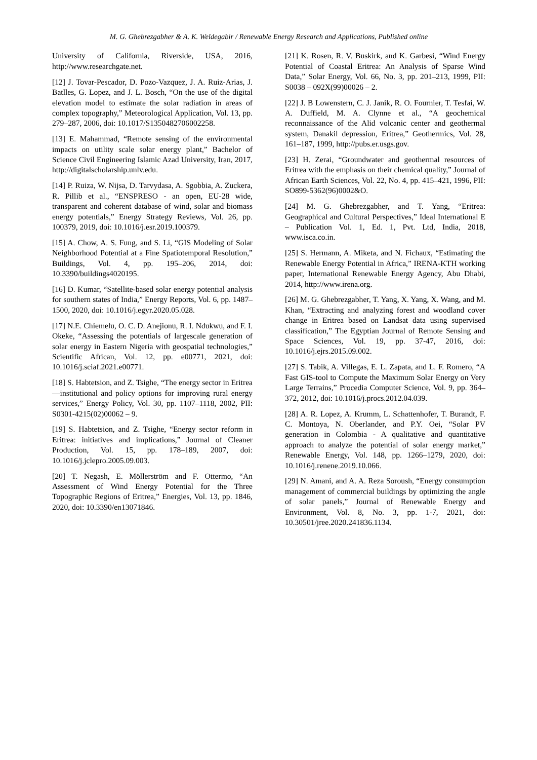M. G. Ghebrezgabher & A. K. Weldegabir / Renewable Energy Research and Applications, Published online
University of California, Riverside, USA, 2016, http://www.researchgate.net.
[12] J. Tovar-Pescador, D. Pozo-Vazquez, J. A. Ruiz-Arias, J. Batlles, G. Lopez, and J. L. Bosch, “On the use of the digital elevation model to estimate the solar radiation in areas of complex topography,” Meteorological Application, Vol. 13, pp. 279–287, 2006, doi: 10.1017/S1350482706002258.
[13] E. Mahammad, “Remote sensing of the environmental impacts on utility scale solar energy plant,” Bachelor of Science Civil Engineering Islamic Azad University, Iran, 2017, http://digitalscholarship.unlv.edu.
[14] P. Ruiza, W. Nijsa, D. Tarvydasa, A. Sgobbia, A. Zuckera, R. Pillib et al., “ENSPRESO - an open, EU-28 wide, transparent and coherent database of wind, solar and biomass energy potentials,” Energy Strategy Reviews, Vol. 26, pp. 100379, 2019, doi: 10.1016/j.esr.2019.100379.
[15] A. Chow, A. S. Fung, and S. Li, “GIS Modeling of Solar Neighborhood Potential at a Fine Spatiotemporal Resolution,” Buildings, Vol. 4, pp. 195–206, 2014, doi: 10.3390/buildings4020195.
[16] D. Kumar, “Satellite-based solar energy potential analysis for southern states of India,” Energy Reports, Vol. 6, pp. 1487–1500, 2020, doi: 10.1016/j.egyr.2020.05.028.
[17] N.E. Chiemelu, O. C. D. Anejionu, R. I. Ndukwu, and F. I. Okeke, “Assessing the potentials of largescale generation of solar energy in Eastern Nigeria with geospatial technologies,” Scientific African, Vol. 12, pp. e00771, 2021, doi: 10.1016/j.sciaf.2021.e00771.
[18] S. Habtetsion, and Z. Tsighe, “The energy sector in Eritrea—institutional and policy options for improving rural energy services,” Energy Policy, Vol. 30, pp. 1107–1118, 2002, PII: S0301-4215(02)00062 – 9.
[19] S. Habtetsion, and Z. Tsighe, “Energy sector reform in Eritrea: initiatives and implications,” Journal of Cleaner Production, Vol. 15, pp. 178–189, 2007, doi: 10.1016/j.jclepro.2005.09.003.
[20] T. Negash, E. Möllerström and F. Ottermo, “An Assessment of Wind Energy Potential for the Three Topographic Regions of Eritrea,” Energies, Vol. 13, pp. 1846, 2020, doi: 10.3390/en13071846.
[21] K. Rosen, R. V. Buskirk, and K. Garbesi, “Wind Energy Potential of Coastal Eritrea: An Analysis of Sparse Wind Data,” Solar Energy, Vol. 66, No. 3, pp. 201–213, 1999, PII: S0038 – 092X(99)00026 – 2.
[22] J. B Lowenstern, C. J. Janik, R. O. Fournier, T. Tesfai, W. A. Duffield, M. A. Clynne et al., “A geochemical reconnaissance of the Alid volcanic center and geothermal system, Danakil depression, Eritrea,” Geothermics, Vol. 28, 161–187, 1999, http://pubs.er.usgs.gov.
[23] H. Zerai, “Groundwater and geothermal resources of Eritrea with the emphasis on their chemical quality,” Journal of African Earth Sciences, Vol. 22, No. 4, pp. 415–421, 1996, PII: SO899-5362(96)0002&O.
[24] M. G. Ghebrezgabher, and T. Yang, “Eritrea: Geographical and Cultural Perspectives,” Ideal International E – Publication Vol. 1, Ed. 1, Pvt. Ltd, India, 2018, www.isca.co.in.
[25] S. Hermann, A. Miketa, and N. Fichaux, “Estimating the Renewable Energy Potential in Africa,” IRENA-KTH working paper, International Renewable Energy Agency, Abu Dhabi, 2014, http://www.irena.org.
[26] M. G. Ghebrezgabher, T. Yang, X. Yang, X. Wang, and M. Khan, “Extracting and analyzing forest and woodland cover change in Eritrea based on Landsat data using supervised classification,” The Egyptian Journal of Remote Sensing and Space Sciences, Vol. 19, pp. 37-47, 2016, doi: 10.1016/j.ejrs.2015.09.002.
[27] S. Tabik, A. Villegas, E. L. Zapata, and L. F. Romero, “A Fast GIS-tool to Compute the Maximum Solar Energy on Very Large Terrains,” Procedia Computer Science, Vol. 9, pp. 364–372, 2012, doi: 10.1016/j.procs.2012.04.039.
[28] A. R. Lopez, A. Krumm, L. Schattenhofer, T. Burandt, F. C. Montoya, N. Oberlander, and P.Y. Oei, “Solar PV generation in Colombia - A qualitative and quantitative approach to analyze the potential of solar energy market,” Renewable Energy, Vol. 148, pp. 1266–1279, 2020, doi: 10.1016/j.renene.2019.10.066.
[29] N. Amani, and A. A. Reza Soroush, “Energy consumption management of commercial buildings by optimizing the angle of solar panels,” Journal of Renewable Energy and Environment, Vol. 8, No. 3, pp. 1-7, 2021, doi: 10.30501/jree.2020.241836.1134.